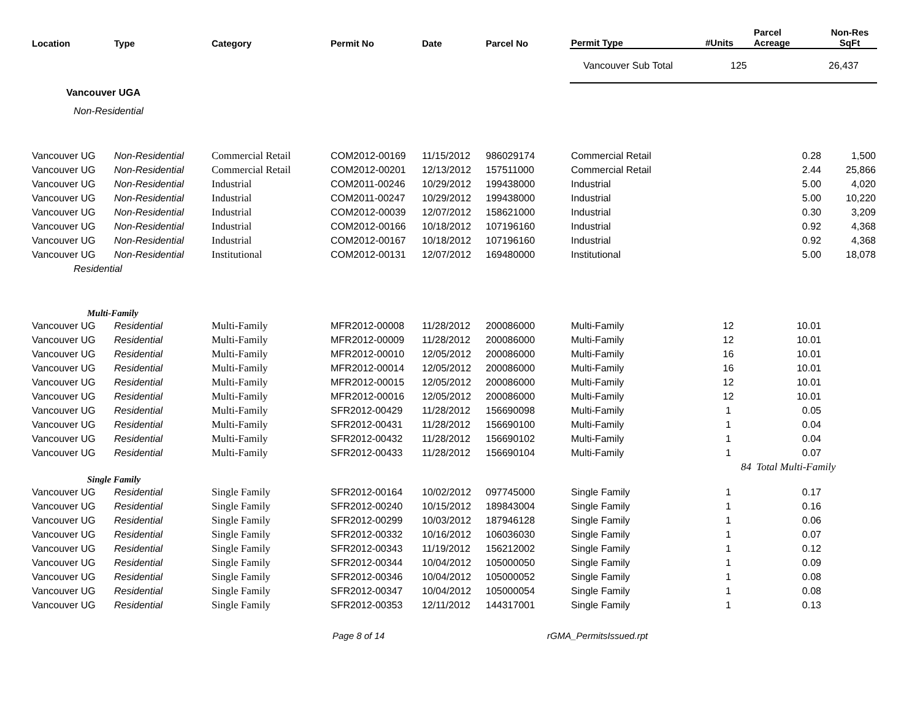| Location | Type | Category | Permit No | Date | Parcel No | Permit Type | #Units | Parcel Acreage | Non-Res SqFt |
| --- | --- | --- | --- | --- | --- | --- | --- | --- | --- |
| | | | | | | Vancouver Sub Total 125 26,437 | | | |
| Vancouver UGA | | | | | | | | | |
| Non-Residential | | | | | | | | | |
| Vancouver UG | Non-Residential | Commercial Retail | COM2012-00169 | 11/15/2012 | 986029174 | Commercial Retail | | 0.28 | 1,500 |
| Vancouver UG | Non-Residential | Commercial Retail | COM2012-00201 | 12/13/2012 | 157511000 | Commercial Retail | | 2.44 | 25,866 |
| Vancouver UG | Non-Residential | Industrial | COM2011-00246 | 10/29/2012 | 199438000 | Industrial | | 5.00 | 4,020 |
| Vancouver UG | Non-Residential | Industrial | COM2011-00247 | 10/29/2012 | 199438000 | Industrial | | 5.00 | 10,220 |
| Vancouver UG | Non-Residential | Industrial | COM2012-00039 | 12/07/2012 | 158621000 | Industrial | | 0.30 | 3,209 |
| Vancouver UG | Non-Residential | Industrial | COM2012-00166 | 10/18/2012 | 107196160 | Industrial | | 0.92 | 4,368 |
| Vancouver UG | Non-Residential | Industrial | COM2012-00167 | 10/18/2012 | 107196160 | Industrial | | 0.92 | 4,368 |
| Vancouver UG | Non-Residential | Institutional | COM2012-00131 | 12/07/2012 | 169480000 | Institutional | | 5.00 | 18,078 |
| Residential | | | | | | | | | |
| Multi-Family | | | | | | | | | |
| Vancouver UG | Residential | Multi-Family | MFR2012-00008 | 11/28/2012 | 200086000 | Multi-Family | 12 | 10.01 | |
| Vancouver UG | Residential | Multi-Family | MFR2012-00009 | 11/28/2012 | 200086000 | Multi-Family | 12 | 10.01 | |
| Vancouver UG | Residential | Multi-Family | MFR2012-00010 | 12/05/2012 | 200086000 | Multi-Family | 16 | 10.01 | |
| Vancouver UG | Residential | Multi-Family | MFR2012-00014 | 12/05/2012 | 200086000 | Multi-Family | 16 | 10.01 | |
| Vancouver UG | Residential | Multi-Family | MFR2012-00015 | 12/05/2012 | 200086000 | Multi-Family | 12 | 10.01 | |
| Vancouver UG | Residential | Multi-Family | MFR2012-00016 | 12/05/2012 | 200086000 | Multi-Family | 12 | 10.01 | |
| Vancouver UG | Residential | Multi-Family | SFR2012-00429 | 11/28/2012 | 156690098 | Multi-Family | 1 | 0.05 | |
| Vancouver UG | Residential | Multi-Family | SFR2012-00431 | 11/28/2012 | 156690100 | Multi-Family | 1 | 0.04 | |
| Vancouver UG | Residential | Multi-Family | SFR2012-00432 | 11/28/2012 | 156690102 | Multi-Family | 1 | 0.04 | |
| Vancouver UG | Residential | Multi-Family | SFR2012-00433 | 11/28/2012 | 156690104 | Multi-Family | 1 | 0.07 | |
| | | | | | | | 84 | Total Multi-Family | |
| Single Family | | | | | | | | | |
| Vancouver UG | Residential | Single Family | SFR2012-00164 | 10/02/2012 | 097745000 | Single Family | 1 | 0.17 | |
| Vancouver UG | Residential | Single Family | SFR2012-00240 | 10/15/2012 | 189843004 | Single Family | 1 | 0.16 | |
| Vancouver UG | Residential | Single Family | SFR2012-00299 | 10/03/2012 | 187946128 | Single Family | 1 | 0.06 | |
| Vancouver UG | Residential | Single Family | SFR2012-00332 | 10/16/2012 | 106036030 | Single Family | 1 | 0.07 | |
| Vancouver UG | Residential | Single Family | SFR2012-00343 | 11/19/2012 | 156212002 | Single Family | 1 | 0.12 | |
| Vancouver UG | Residential | Single Family | SFR2012-00344 | 10/04/2012 | 105000050 | Single Family | 1 | 0.09 | |
| Vancouver UG | Residential | Single Family | SFR2012-00346 | 10/04/2012 | 105000052 | Single Family | 1 | 0.08 | |
| Vancouver UG | Residential | Single Family | SFR2012-00347 | 10/04/2012 | 105000054 | Single Family | 1 | 0.08 | |
| Vancouver UG | Residential | Single Family | SFR2012-00353 | 12/11/2012 | 144317001 | Single Family | 1 | 0.13 | |
Page 8 of 14 rGMA_PermitsIssued.rpt